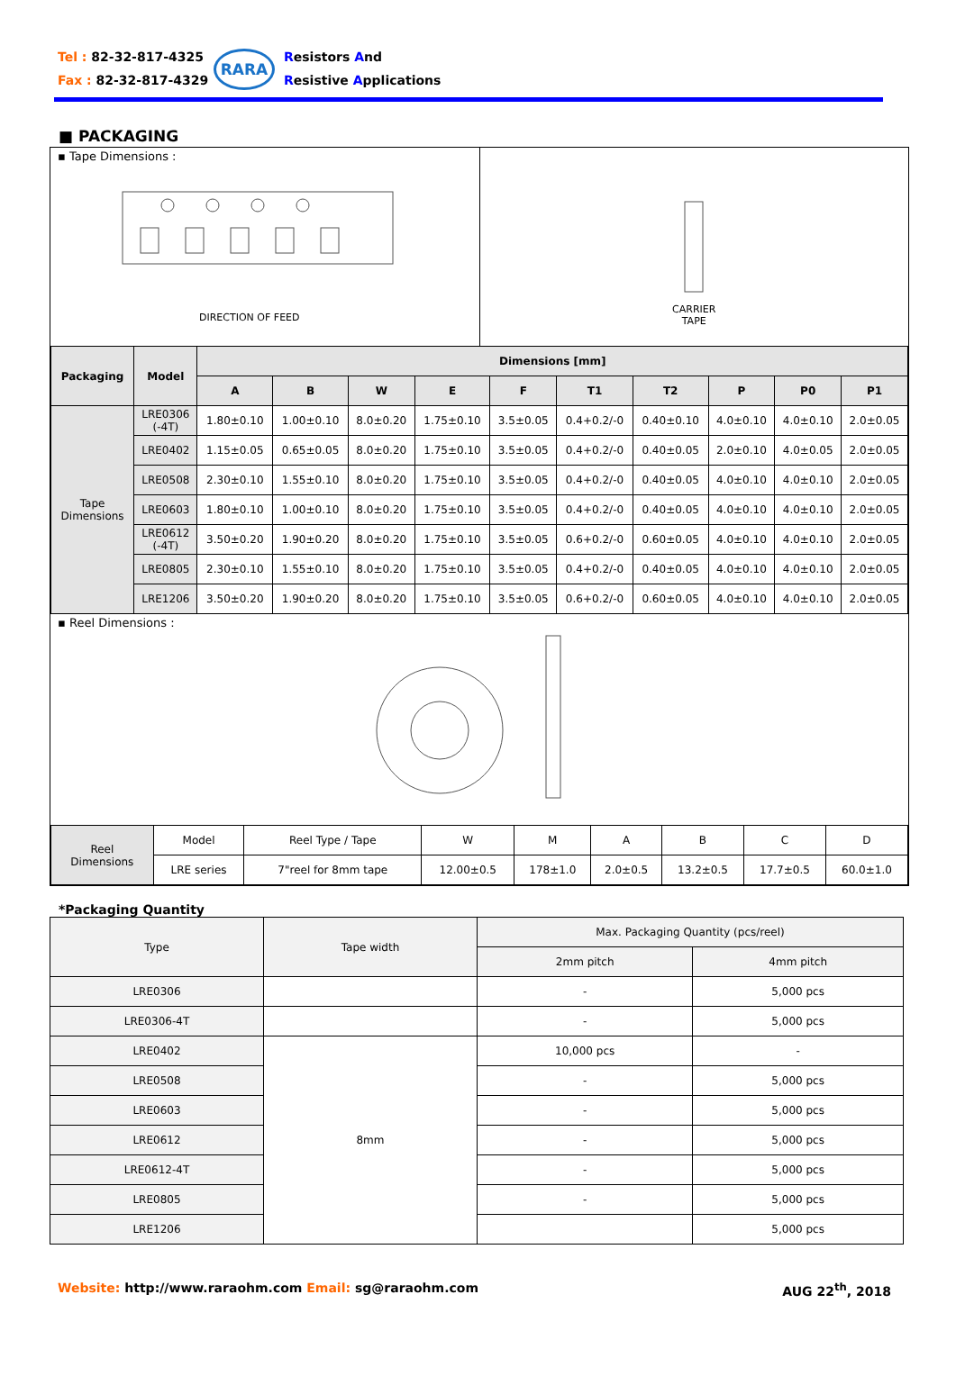Tel : 82-32-817-4325
Fax : 82-32-817-4329
RARA
Resistors And
Resistive Applications
■ PACKAGING
▪ Tape Dimensions :
DIRECTION OF FEED
CARRIER
TAPE
| Packaging | Model | Dimensions [mm] | | | | | | | | | |
| --- | --- | --- | --- | --- | --- | --- | --- | --- | --- | --- | --- |
| | | A | B | W | E | F | T1 | T2 | P | P0 | P1 |
| Tape Dimensions | LRE0306 (-4T) | 1.80±0.10 | 1.00±0.10 | 8.0±0.20 | 1.75±0.10 | 3.5±0.05 | 0.4+0.2/-0 | 0.40±0.10 | 4.0±0.10 | 4.0±0.10 | 2.0±0.05 |
| | LRE0402 | 1.15±0.05 | 0.65±0.05 | 8.0±0.20 | 1.75±0.10 | 3.5±0.05 | 0.4+0.2/-0 | 0.40±0.05 | 2.0±0.10 | 4.0±0.05 | 2.0±0.05 |
| | LRE0508 | 2.30±0.10 | 1.55±0.10 | 8.0±0.20 | 1.75±0.10 | 3.5±0.05 | 0.4+0.2/-0 | 0.40±0.05 | 4.0±0.10 | 4.0±0.10 | 2.0±0.05 |
| | LRE0603 | 1.80±0.10 | 1.00±0.10 | 8.0±0.20 | 1.75±0.10 | 3.5±0.05 | 0.4+0.2/-0 | 0.40±0.05 | 4.0±0.10 | 4.0±0.10 | 2.0±0.05 |
| | LRE0612 (-4T) | 3.50±0.20 | 1.90±0.20 | 8.0±0.20 | 1.75±0.10 | 3.5±0.05 | 0.6+0.2/-0 | 0.60±0.05 | 4.0±0.10 | 4.0±0.10 | 2.0±0.05 |
| | LRE0805 | 2.30±0.10 | 1.55±0.10 | 8.0±0.20 | 1.75±0.10 | 3.5±0.05 | 0.4+0.2/-0 | 0.40±0.05 | 4.0±0.10 | 4.0±0.10 | 2.0±0.05 |
| | LRE1206 | 3.50±0.20 | 1.90±0.20 | 8.0±0.20 | 1.75±0.10 | 3.5±0.05 | 0.6+0.2/-0 | 0.60±0.05 | 4.0±0.10 | 4.0±0.10 | 2.0±0.05 |
▪ Reel Dimensions :
| Reel Dimensions | Model | Reel Type / Tape | W | M | A | B | C | D |
| | LRE series | 7"reel for 8mm tape | 12.00±0.5 | 178±1.0 | 2.0±0.5 | 13.2±0.5 | 17.7±0.5 | 60.0±1.0 |
*Packaging Quantity
| Type | Tape width | Max. Packaging Quantity (pcs/reel) | |
| | | 2mm pitch | 4mm pitch |
| LRE0306 | | - | 5,000 pcs |
| LRE0306-4T | | - | 5,000 pcs |
| LRE0402 | 8mm | 10,000 pcs | - |
| LRE0508 | | - | 5,000 pcs |
| LRE0603 | | - | 5,000 pcs |
| LRE0612 | | - | 5,000 pcs |
| LRE0612-4T | | - | 5,000 pcs |
| LRE0805 | | - | 5,000 pcs |
| LRE1206 | | | 5,000 pcs |
Website: http://www.raraohm.com Email: sg@raraohm.com AUG 22<sup>th</sup>, 2018